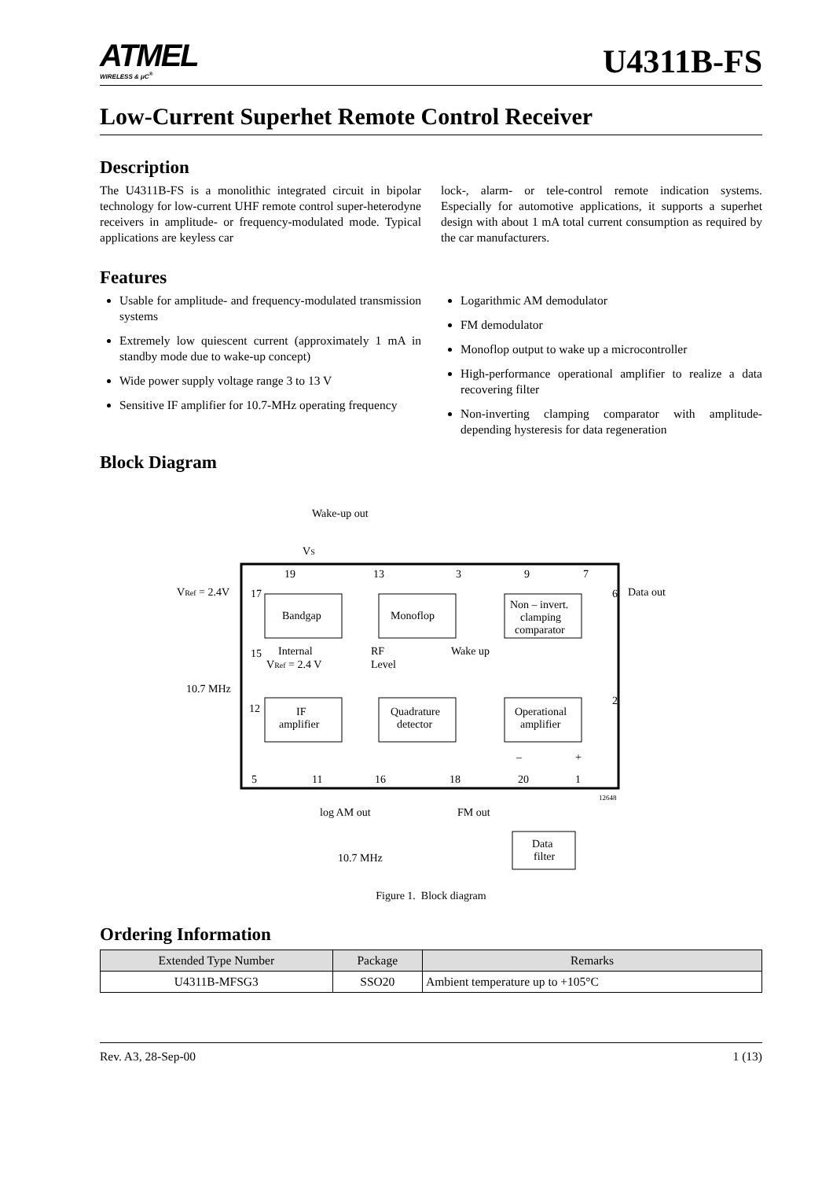ATMEL
WIRELESS & μC<sup>®</sup>
U4311B-FS
Low-Current Superhet Remote Control Receiver
Description
The U4311B-FS is a monolithic integrated circuit in bipolar technology for low-current UHF remote control super-heterodyne receivers in amplitude- or frequency-modulated mode. Typical applications are keyless car
lock-, alarm- or tele-control remote indication systems. Especially for automotive applications, it supports a superhet design with about 1 mA total current consumption as required by the car manufacturers.
Features
Usable for amplitude- and frequency-modulated transmission systems
Extremely low quiescent current (approximately 1 mA in standby mode due to wake-up concept)
Wide power supply voltage range 3 to 13 V
Sensitive IF amplifier for 10.7-MHz operating frequency
Logarithmic AM demodulator
FM demodulator
Monoflop output to wake up a microcontroller
High-performance operational amplifier to realize a data recovering filter
Non-inverting clamping comparator with amplitude-depending hysteresis for data regeneration
Block Diagram
Bandgap
Monoflop
Non – invert.
clamping
comparator
IF
amplifier
Quadrature
detector
Operational
amplifier
Data
filter
Wake-up out
VS
19
13
3
9
7
VRef = 2.4V
17
15
Internal
VRef = 2.4 V
RF
Level
Wake up
6
Data out
2
10.7 MHz
12
5
11
16
18
20
1
–
+
12648
log AM out
FM out
10.7 MHz
Figure 1. Block diagram
Ordering Information
| Extended Type Number | Package | Remarks |
| --- | --- | --- |
| U4311B-MFSG3 | SSO20 | Ambient temperature up to +105°C |
Rev. A3, 28-Sep-00 1 (13)